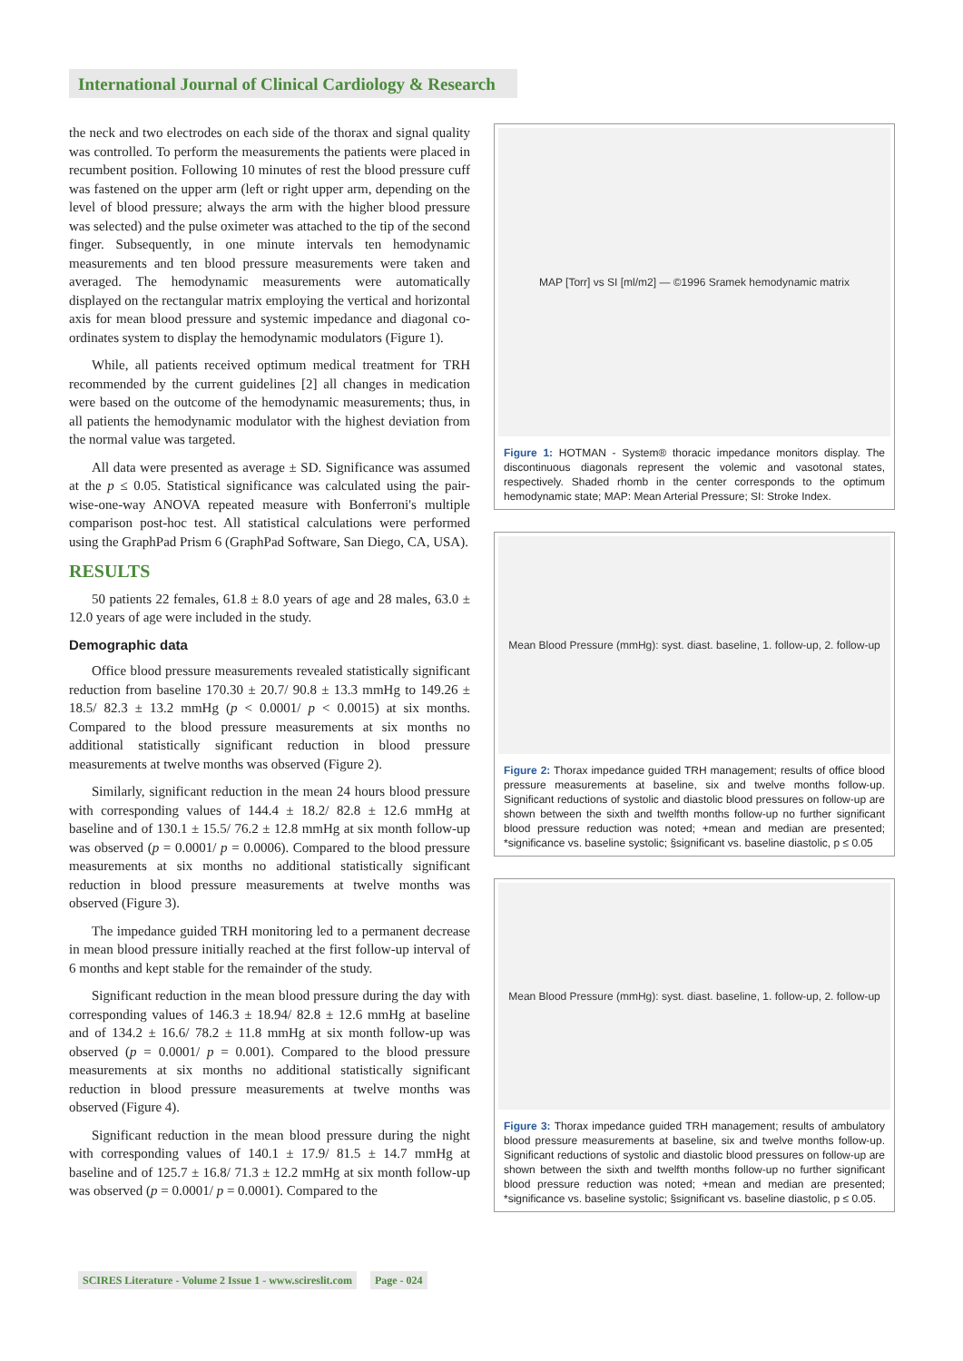International Journal of Clinical Cardiology & Research
the neck and two electrodes on each side of the thorax and signal quality was controlled. To perform the measurements the patients were placed in recumbent position. Following 10 minutes of rest the blood pressure cuff was fastened on the upper arm (left or right upper arm, depending on the level of blood pressure; always the arm with the higher blood pressure was selected) and the pulse oximeter was attached to the tip of the second finger. Subsequently, in one minute intervals ten hemodynamic measurements and ten blood pressure measurements were taken and averaged. The hemodynamic measurements were automatically displayed on the rectangular matrix employing the vertical and horizontal axis for mean blood pressure and systemic impedance and diagonal co-ordinates system to display the hemodynamic modulators (Figure 1).
While, all patients received optimum medical treatment for TRH recommended by the current guidelines [2] all changes in medication were based on the outcome of the hemodynamic measurements; thus, in all patients the hemodynamic modulator with the highest deviation from the normal value was targeted.
All data were presented as average ± SD. Significance was assumed at the p ≤ 0.05. Statistical significance was calculated using the pair-wise-one-way ANOVA repeated measure with Bonferroni's multiple comparison post-hoc test. All statistical calculations were performed using the GraphPad Prism 6 (GraphPad Software, San Diego, CA, USA).
RESULTS
50 patients 22 females, 61.8 ± 8.0 years of age and 28 males, 63.0 ± 12.0 years of age were included in the study.
Demographic data
Office blood pressure measurements revealed statistically significant reduction from baseline 170.30 ± 20.7/ 90.8 ± 13.3 mmHg to 149.26 ± 18.5/ 82.3 ± 13.2 mmHg (p < 0.0001/ p < 0.0015) at six months. Compared to the blood pressure measurements at six months no additional statistically significant reduction in blood pressure measurements at twelve months was observed (Figure 2).
Similarly, significant reduction in the mean 24 hours blood pressure with corresponding values of 144.4 ± 18.2/ 82.8 ± 12.6 mmHg at baseline and of 130.1 ± 15.5/ 76.2 ± 12.8 mmHg at six month follow-up was observed (p = 0.0001/ p = 0.0006). Compared to the blood pressure measurements at six months no additional statistically significant reduction in blood pressure measurements at twelve months was observed (Figure 3).
The impedance guided TRH monitoring led to a permanent decrease in mean blood pressure initially reached at the first follow-up interval of 6 months and kept stable for the remainder of the study.
Significant reduction in the mean blood pressure during the day with corresponding values of 146.3 ± 18.94/ 82.8 ± 12.6 mmHg at baseline and of 134.2 ± 16.6/ 78.2 ± 11.8 mmHg at six month follow-up was observed (p = 0.0001/ p = 0.001). Compared to the blood pressure measurements at six months no additional statistically significant reduction in blood pressure measurements at twelve months was observed (Figure 4).
Significant reduction in the mean blood pressure during the night with corresponding values of 140.1 ± 17.9/ 81.5 ± 14.7 mmHg at baseline and of 125.7 ± 16.8/ 71.3 ± 12.2 mmHg at six month follow-up was observed (p = 0.0001/ p = 0.0001). Compared to the
MAP [Torr] vs SI [ml/m2] — ©1996 Sramek hemodynamic matrix
Figure 1: HOTMAN - System® thoracic impedance monitors display. The discontinuous diagonals represent the volemic and vasotonal states, respectively. Shaded rhomb in the center corresponds to the optimum hemodynamic state; MAP: Mean Arterial Pressure; SI: Stroke Index.
Mean Blood Pressure (mmHg): syst. diast. baseline, 1. follow-up, 2. follow-up
Figure 2: Thorax impedance guided TRH management; results of office blood pressure measurements at baseline, six and twelve months follow-up. Significant reductions of systolic and diastolic blood pressures on follow-up are shown between the sixth and twelfth months follow-up no further significant blood pressure reduction was noted; +mean and median are presented; *significance vs. baseline systolic; §significant vs. baseline diastolic, p ≤ 0.05
Mean Blood Pressure (mmHg): syst. diast. baseline, 1. follow-up, 2. follow-up
Figure 3: Thorax impedance guided TRH management; results of ambulatory blood pressure measurements at baseline, six and twelve months follow-up. Significant reductions of systolic and diastolic blood pressures on follow-up are shown between the sixth and twelfth months follow-up no further significant blood pressure reduction was noted; +mean and median are presented; *significance vs. baseline systolic; §significant vs. baseline diastolic, p ≤ 0.05.
SCIRES Literature - Volume 2 Issue 1 - www.scireslit.com Page - 024